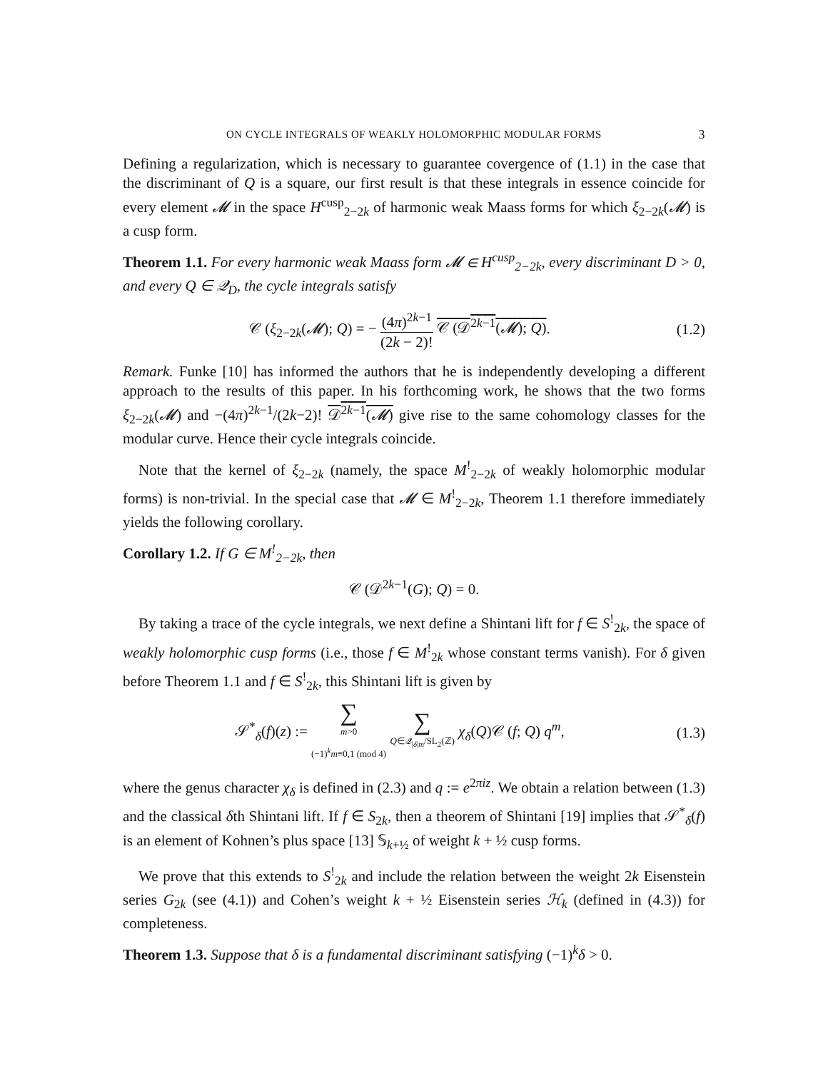ON CYCLE INTEGRALS OF WEAKLY HOLOMORPHIC MODULAR FORMS 3
Defining a regularization, which is necessary to guarantee covergence of (1.1) in the case that the discriminant of Q is a square, our first result is that these integrals in essence coincide for every element 𝓜 in the space H<sup>cusp</sup><sub>2−2k</sub> of harmonic weak Maass forms for which ξ<sub>2−2k</sub>(𝓜) is a cusp form.
Theorem 1.1. For every harmonic weak Maass form 𝓜 ∈ H<sup>cusp</sup><sub>2−2k</sub>, every discriminant D > 0, and every Q ∈ 𝒬<sub>D</sub>, the cycle integrals satisfy
𝒞 (ξ<sub>2−2k</sub>(𝓜); Q) = − (4π)<sup>2k−1</sup> (2k − 2)! 𝒞 (𝒟<sup>2k−1</sup>(𝓜); Q).
(1.2)
Remark. Funke [10] has informed the authors that he is independently developing a different approach to the results of this paper. In his forthcoming work, he shows that the two forms ξ<sub>2−2k</sub>(𝓜) and −(4π)<sup>2k−1</sup>/(2k−2)! 𝒟<sup>2k−1</sup>(𝓜) give rise to the same cohomology classes for the modular curve. Hence their cycle integrals coincide.
Note that the kernel of ξ<sub>2−2k</sub> (namely, the space M<sup>!</sup><sub>2−2k</sub> of weakly holomorphic modular forms) is non-trivial. In the special case that 𝓜 ∈ M<sup>!</sup><sub>2−2k</sub>, Theorem 1.1 therefore immediately yields the following corollary.
Corollary 1.2. If G ∈ M<sup>!</sup><sub>2−2k</sub>, then
𝒞 (𝒟<sup>2k−1</sup>(G); Q) = 0.
By taking a trace of the cycle integrals, we next define a Shintani lift for f ∈ S<sup>!</sup><sub>2k</sub>, the space of weakly holomorphic cusp forms (i.e., those f ∈ M<sup>!</sup><sub>2k</sub> whose constant terms vanish). For δ given before Theorem 1.1 and f ∈ S<sup>!</sup><sub>2k</sub>, this Shintani lift is given by
𝒮<sup>*</sup><sub>δ</sub>(f)(z) := ∑ m>0
(−1)<sup>k</sup>m≡0,1 (mod 4) ∑ Q∈𝒬<sub>|δ|m</sub>/SL<sub>2</sub>(ℤ) χ<sub>δ</sub>(Q)𝒞 (f; Q) q<sup>m</sup>,
(1.3)
where the genus character χ<sub>δ</sub> is defined in (2.3) and q := e<sup>2πiz</sup>. We obtain a relation between (1.3) and the classical δth Shintani lift. If f ∈ S<sub>2k</sub>, then a theorem of Shintani [19] implies that 𝒮<sup>*</sup><sub>δ</sub>(f) is an element of Kohnen’s plus space [13] 𝕊<sub>k+½</sub> of weight k + ½ cusp forms.
We prove that this extends to S<sup>!</sup><sub>2k</sub> and include the relation between the weight 2k Eisenstein series G<sub>2k</sub> (see (4.1)) and Cohen’s weight k + ½ Eisenstein series ℋ<sub>k</sub> (defined in (4.3)) for completeness.
Theorem 1.3. Suppose that δ is a fundamental discriminant satisfying (−1)<sup>k</sup>δ > 0.